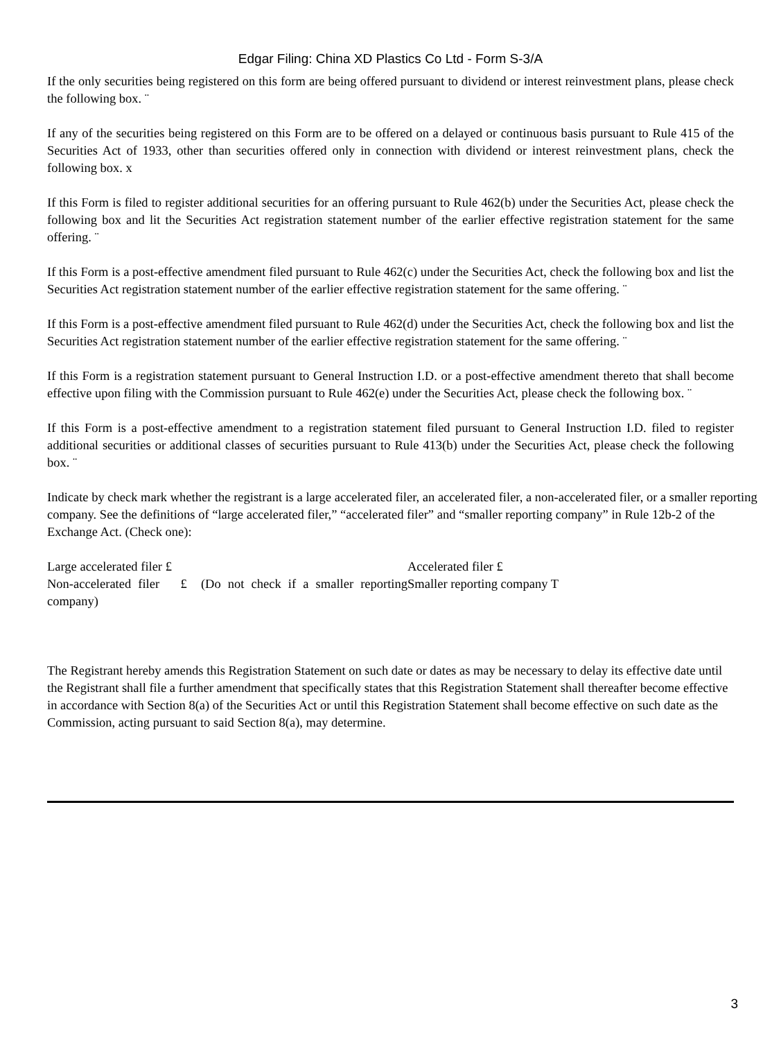Edgar Filing: China XD Plastics Co Ltd - Form S-3/A
If the only securities being registered on this form are being offered pursuant to dividend or interest reinvestment plans, please check the following box. ¨
If any of the securities being registered on this Form are to be offered on a delayed or continuous basis pursuant to Rule 415 of the Securities Act of 1933, other than securities offered only in connection with dividend or interest reinvestment plans, check the following box. x
If this Form is filed to register additional securities for an offering pursuant to Rule 462(b) under the Securities Act, please check the following box and lit the Securities Act registration statement number of the earlier effective registration statement for the same offering. ¨
If this Form is a post-effective amendment filed pursuant to Rule 462(c) under the Securities Act, check the following box and list the Securities Act registration statement number of the earlier effective registration statement for the same offering. ¨
If this Form is a post-effective amendment filed pursuant to Rule 462(d) under the Securities Act, check the following box and list the Securities Act registration statement number of the earlier effective registration statement for the same offering. ¨
If this Form is a registration statement pursuant to General Instruction I.D. or a post-effective amendment thereto that shall become effective upon filing with the Commission pursuant to Rule 462(e) under the Securities Act, please check the following box. ¨
If this Form is a post-effective amendment to a registration statement filed pursuant to General Instruction I.D. filed to register additional securities or additional classes of securities pursuant to Rule 413(b) under the Securities Act, please check the following box. ¨
Indicate by check mark whether the registrant is a large accelerated filer, an accelerated filer, a non-accelerated filer, or a smaller reporting company. See the definitions of “large accelerated filer,” “accelerated filer” and “smaller reporting company” in Rule 12b-2 of the Exchange Act. (Check one):
| Large accelerated filer £ | Accelerated filer £ |
| Non-accelerated filer £ (Do not check if a smaller reporting company) | Smaller reporting company T |
The Registrant hereby amends this Registration Statement on such date or dates as may be necessary to delay its effective date until the Registrant shall file a further amendment that specifically states that this Registration Statement shall thereafter become effective in accordance with Section 8(a) of the Securities Act or until this Registration Statement shall become effective on such date as the Commission, acting pursuant to said Section 8(a), may determine.
3